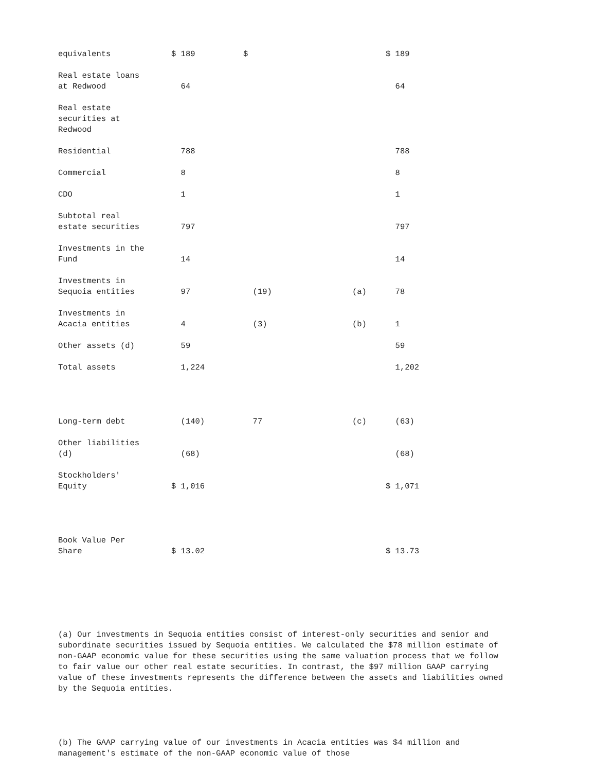| equivalents | $ 189 | $ | | $ 189 |
| Real estate loans at Redwood | 64 | | | 64 |
| Real estate securities at Redwood | | | | |
| Residential | 788 | | | 788 |
| Commercial | 8 | | | 8 |
| CDO | 1 | | | 1 |
| Subtotal real estate securities | 797 | | | 797 |
| Investments in the Fund | 14 | | | 14 |
| Investments in Sequoia entities | 97 | (19) | (a) | 78 |
| Investments in Acacia entities | 4 | (3) | (b) | 1 |
| Other assets (d) | 59 | | | 59 |
| Total assets | 1,224 | | | 1,202 |
| Long-term debt | (140) | 77 | (c) | (63) |
| Other liabilities (d) | (68) | | | (68) |
| Stockholders' Equity | $ 1,016 | | | $ 1,071 |
| Book Value Per Share | $ 13.02 | | | $ 13.73 |
(a) Our investments in Sequoia entities consist of interest-only securities and senior and subordinate securities issued by Sequoia entities. We calculated the $78 million estimate of non-GAAP economic value for these securities using the same valuation process that we follow to fair value our other real estate securities. In contrast, the $97 million GAAP carrying value of these investments represents the difference between the assets and liabilities owned by the Sequoia entities.
(b) The GAAP carrying value of our investments in Acacia entities was $4 million and management's estimate of the non-GAAP economic value of those